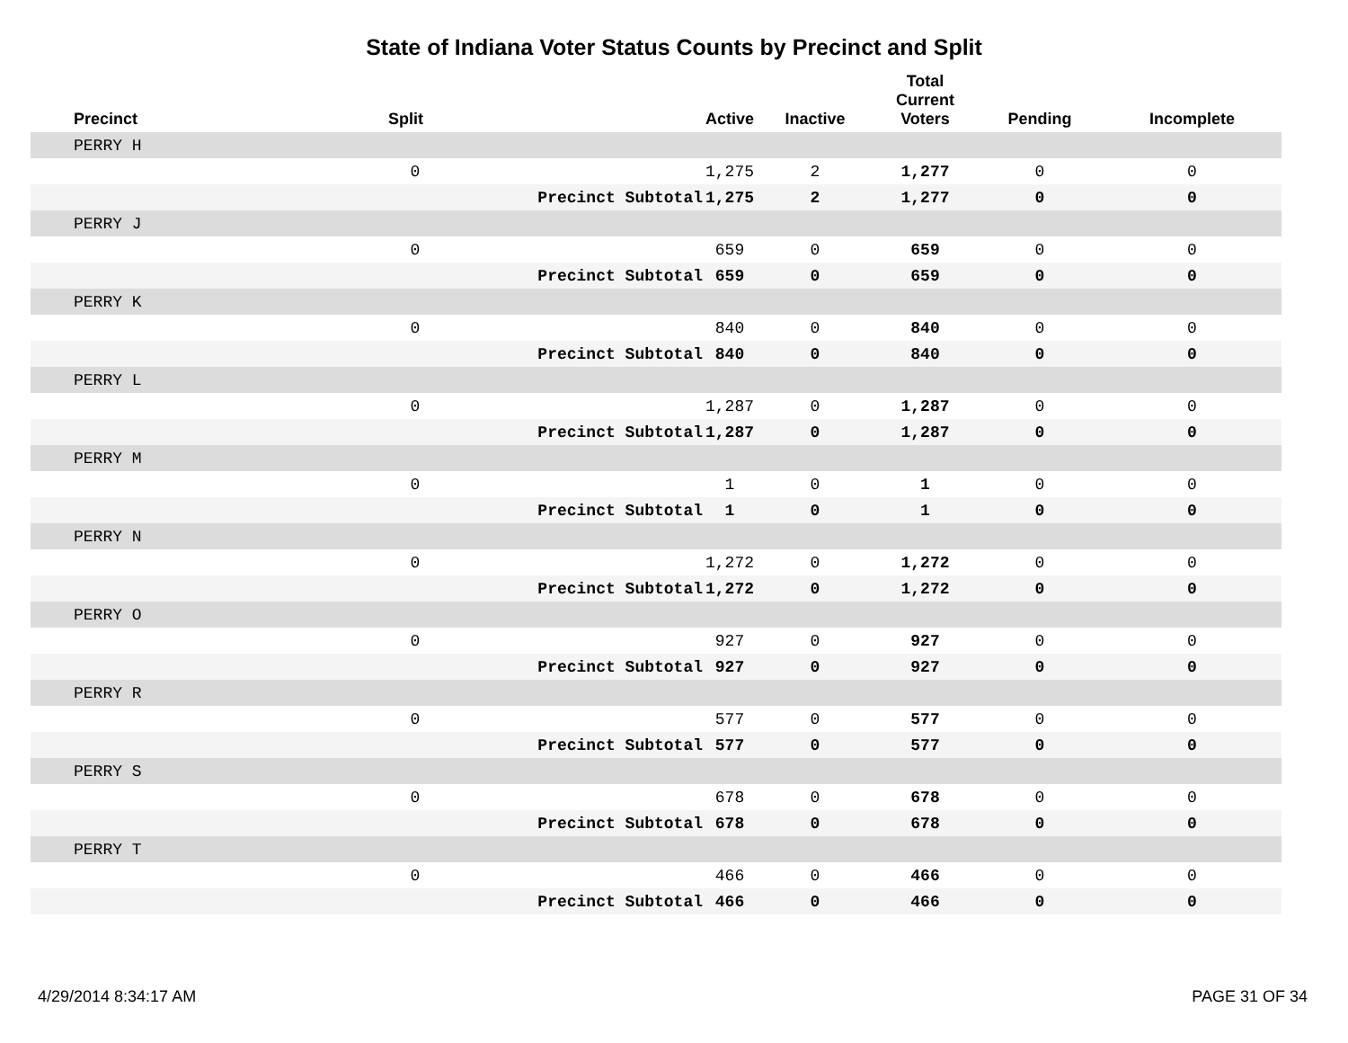State of Indiana Voter Status Counts by Precinct and Split
| Precinct | Split | | Active | Inactive | Total Current Voters | Pending | Incomplete |
| --- | --- | --- | --- | --- | --- | --- | --- |
| PERRY H | | | | | | | |
| | 0 | | 1,275 | 2 | 1,277 | 0 | 0 |
| | | Precinct Subtotal | 1,275 | 2 | 1,277 | 0 | 0 |
| PERRY J | | | | | | | |
| | 0 | | 659 | 0 | 659 | 0 | 0 |
| | | Precinct Subtotal | 659 | 0 | 659 | 0 | 0 |
| PERRY K | | | | | | | |
| | 0 | | 840 | 0 | 840 | 0 | 0 |
| | | Precinct Subtotal | 840 | 0 | 840 | 0 | 0 |
| PERRY L | | | | | | | |
| | 0 | | 1,287 | 0 | 1,287 | 0 | 0 |
| | | Precinct Subtotal | 1,287 | 0 | 1,287 | 0 | 0 |
| PERRY M | | | | | | | |
| | 0 | | 1 | 0 | 1 | 0 | 0 |
| | | Precinct Subtotal | 1 | 0 | 1 | 0 | 0 |
| PERRY N | | | | | | | |
| | 0 | | 1,272 | 0 | 1,272 | 0 | 0 |
| | | Precinct Subtotal | 1,272 | 0 | 1,272 | 0 | 0 |
| PERRY O | | | | | | | |
| | 0 | | 927 | 0 | 927 | 0 | 0 |
| | | Precinct Subtotal | 927 | 0 | 927 | 0 | 0 |
| PERRY R | | | | | | | |
| | 0 | | 577 | 0 | 577 | 0 | 0 |
| | | Precinct Subtotal | 577 | 0 | 577 | 0 | 0 |
| PERRY S | | | | | | | |
| | 0 | | 678 | 0 | 678 | 0 | 0 |
| | | Precinct Subtotal | 678 | 0 | 678 | 0 | 0 |
| PERRY T | | | | | | | |
| | 0 | | 466 | 0 | 466 | 0 | 0 |
| | | Precinct Subtotal | 466 | 0 | 466 | 0 | 0 |
4/29/2014 8:34:17 AM PAGE 31 OF 34